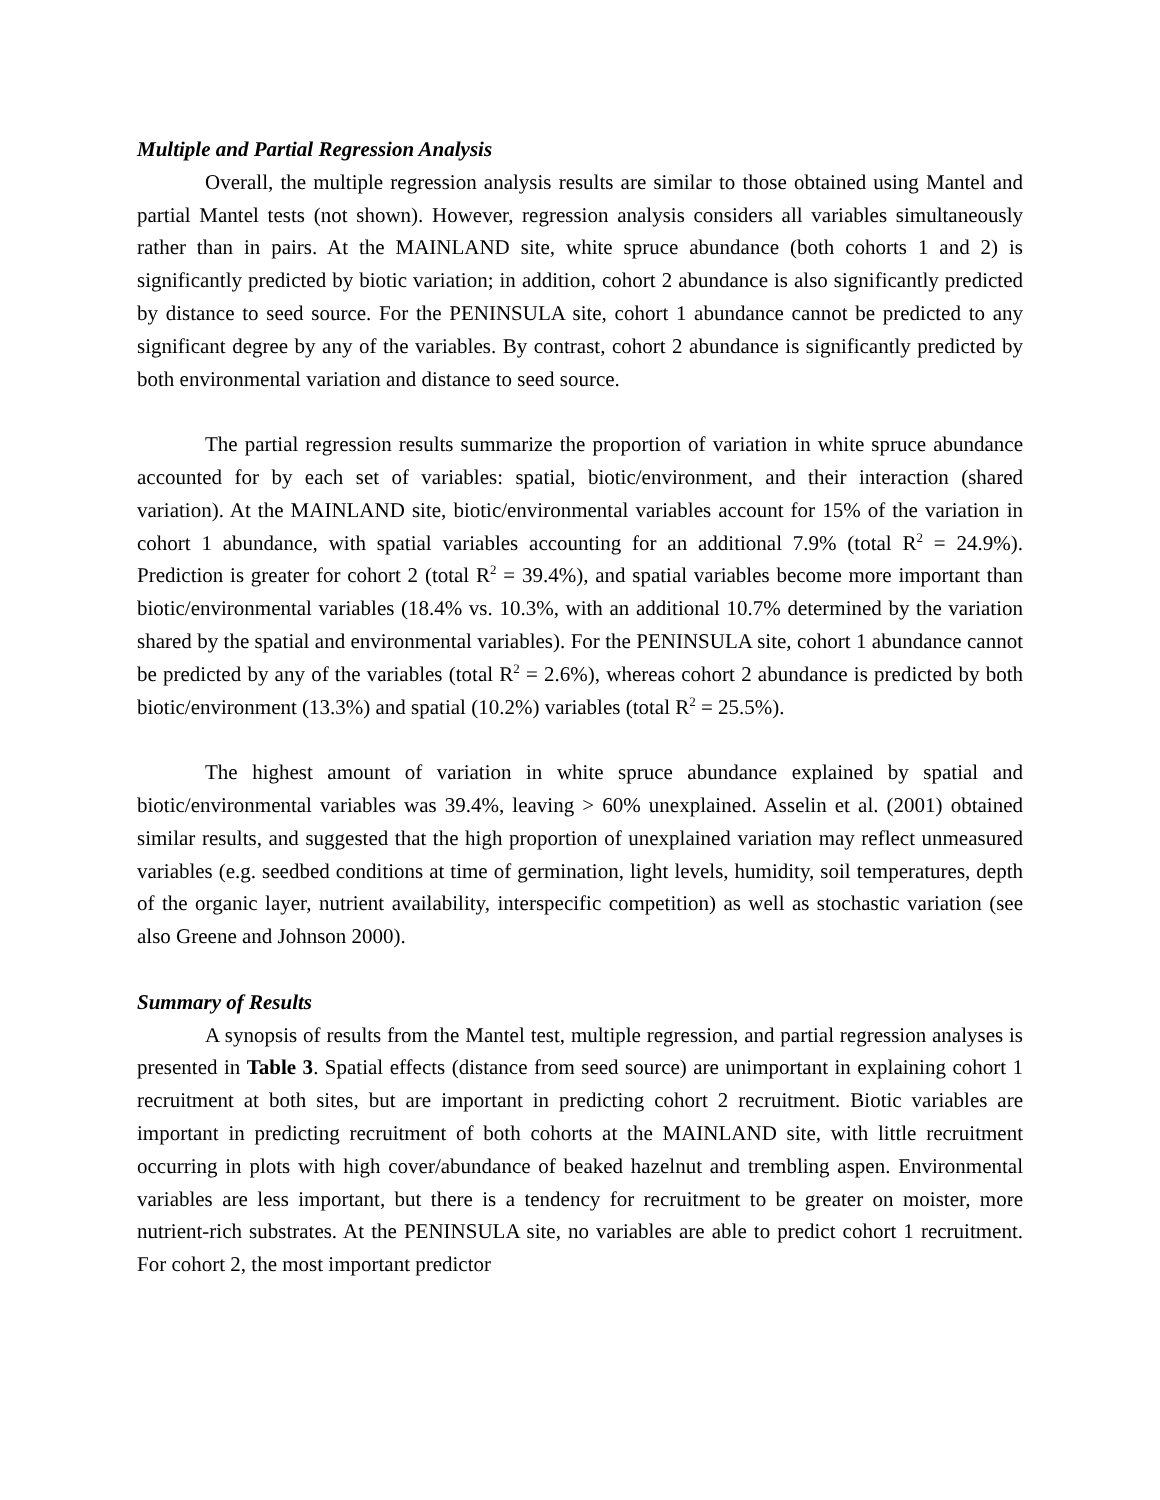Multiple and Partial Regression Analysis
Overall, the multiple regression analysis results are similar to those obtained using Mantel and partial Mantel tests (not shown). However, regression analysis considers all variables simultaneously rather than in pairs. At the MAINLAND site, white spruce abundance (both cohorts 1 and 2) is significantly predicted by biotic variation; in addition, cohort 2 abundance is also significantly predicted by distance to seed source. For the PENINSULA site, cohort 1 abundance cannot be predicted to any significant degree by any of the variables. By contrast, cohort 2 abundance is significantly predicted by both environmental variation and distance to seed source.
The partial regression results summarize the proportion of variation in white spruce abundance accounted for by each set of variables: spatial, biotic/environment, and their interaction (shared variation). At the MAINLAND site, biotic/environmental variables account for 15% of the variation in cohort 1 abundance, with spatial variables accounting for an additional 7.9% (total R<sup>2</sup> = 24.9%). Prediction is greater for cohort 2 (total R<sup>2</sup> = 39.4%), and spatial variables become more important than biotic/environmental variables (18.4% vs. 10.3%, with an additional 10.7% determined by the variation shared by the spatial and environmental variables). For the PENINSULA site, cohort 1 abundance cannot be predicted by any of the variables (total R<sup>2</sup> = 2.6%), whereas cohort 2 abundance is predicted by both biotic/environment (13.3%) and spatial (10.2%) variables (total R<sup>2</sup> = 25.5%).
The highest amount of variation in white spruce abundance explained by spatial and biotic/environmental variables was 39.4%, leaving > 60% unexplained. Asselin et al. (2001) obtained similar results, and suggested that the high proportion of unexplained variation may reflect unmeasured variables (e.g. seedbed conditions at time of germination, light levels, humidity, soil temperatures, depth of the organic layer, nutrient availability, interspecific competition) as well as stochastic variation (see also Greene and Johnson 2000).
Summary of Results
A synopsis of results from the Mantel test, multiple regression, and partial regression analyses is presented in Table 3. Spatial effects (distance from seed source) are unimportant in explaining cohort 1 recruitment at both sites, but are important in predicting cohort 2 recruitment. Biotic variables are important in predicting recruitment of both cohorts at the MAINLAND site, with little recruitment occurring in plots with high cover/abundance of beaked hazelnut and trembling aspen. Environmental variables are less important, but there is a tendency for recruitment to be greater on moister, more nutrient-rich substrates. At the PENINSULA site, no variables are able to predict cohort 1 recruitment. For cohort 2, the most important predictor